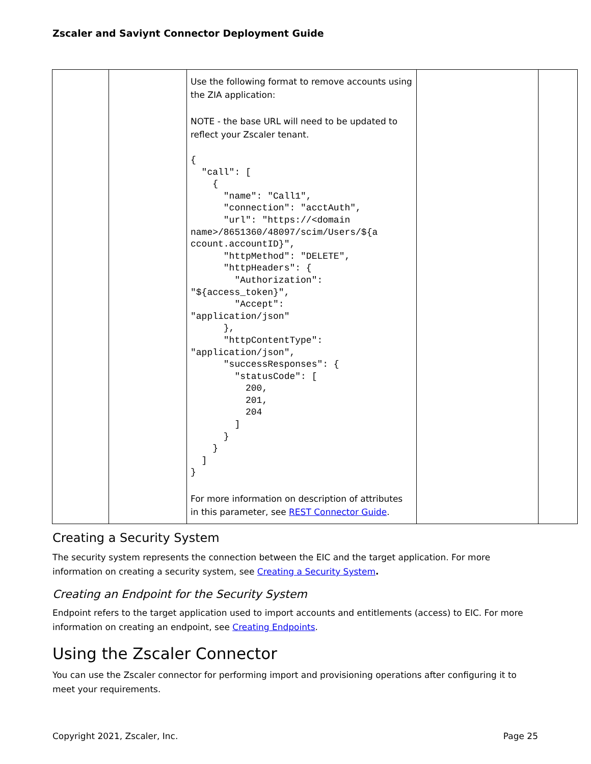Zscaler and Saviynt Connector Deployment Guide
| | | Use the following format to remove accounts using the ZIA application: NOTE - the base URL will need to be updated to reflect your Zscaler tenant. { "call": [ { "name": "Call1", "connection": "acctAuth", "url": "https://<domain name>/8651360/48097/scim/Users/${a ccount.accountID}", "httpMethod": "DELETE", "httpHeaders": { "Authorization": "${access_token}", "Accept": "application/json" }, "httpContentType": "application/json", "successResponses": { "statusCode": [ 200, 201, 204 ] } } ] } For more information on description of attributes in this parameter, see REST Connector Guide . | | |
Creating a Security System
The security system represents the connection between the EIC and the target application. For more information on creating a security system, see Creating a Security System.
Creating an Endpoint for the Security System
Endpoint refers to the target application used to import accounts and entitlements (access) to EIC. For more information on creating an endpoint, see Creating Endpoints.
Using the Zscaler Connector
You can use the Zscaler connector for performing import and provisioning operations after configuring it to meet your requirements.
Copyright 2021, Zscaler, Inc. Page 25